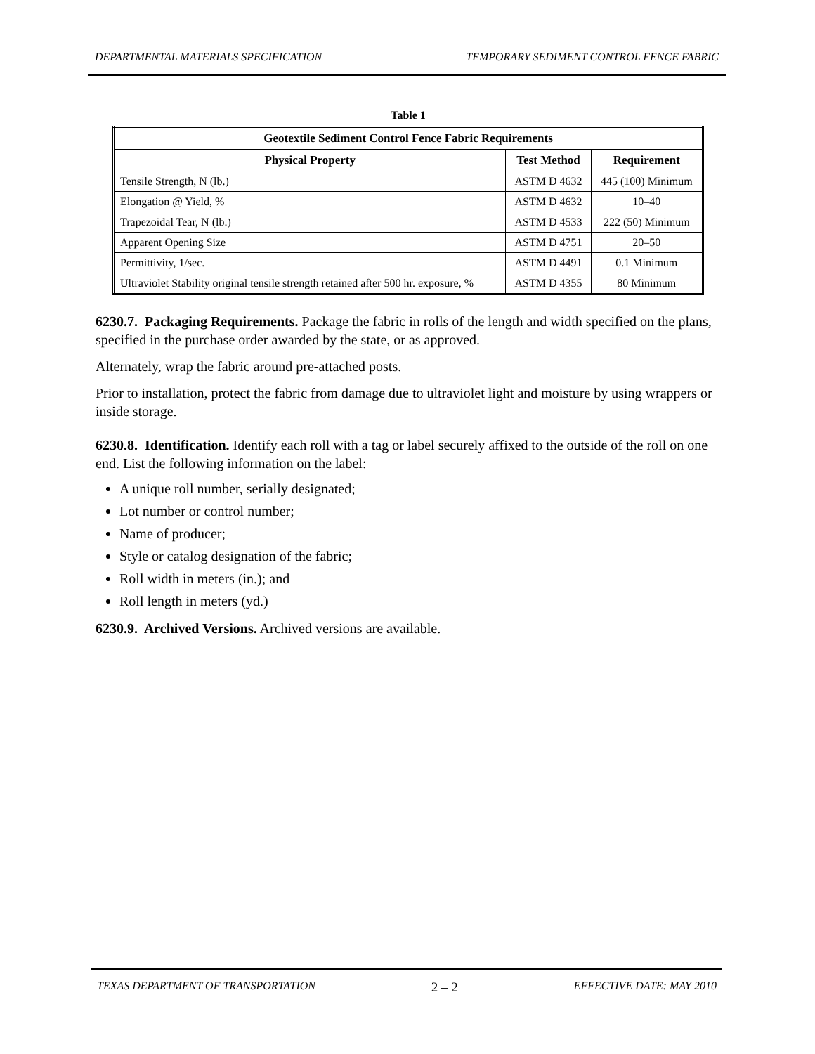DEPARTMENTAL MATERIALS SPECIFICATION TEMPORARY SEDIMENT CONTROL FENCE FABRIC
Table 1
| Geotextile Sediment Control Fence Fabric Requirements | | |
| --- | --- | --- |
| Physical Property | Test Method | Requirement |
| Tensile Strength, N (lb.) | ASTM D 4632 | 445 (100) Minimum |
| Elongation @ Yield, % | ASTM D 4632 | 10–40 |
| Trapezoidal Tear, N (lb.) | ASTM D 4533 | 222 (50) Minimum |
| Apparent Opening Size | ASTM D 4751 | 20–50 |
| Permittivity, 1/sec. | ASTM D 4491 | 0.1 Minimum |
| Ultraviolet Stability original tensile strength retained after 500 hr. exposure, % | ASTM D 4355 | 80 Minimum |
6230.7. Packaging Requirements. Package the fabric in rolls of the length and width specified on the plans, specified in the purchase order awarded by the state, or as approved.
Alternately, wrap the fabric around pre-attached posts.
Prior to installation, protect the fabric from damage due to ultraviolet light and moisture by using wrappers or inside storage.
6230.8. Identification. Identify each roll with a tag or label securely affixed to the outside of the roll on one end. List the following information on the label:
A unique roll number, serially designated;
Lot number or control number;
Name of producer;
Style or catalog designation of the fabric;
Roll width in meters (in.); and
Roll length in meters (yd.)
6230.9. Archived Versions. Archived versions are available.
TEXAS DEPARTMENT OF TRANSPORTATION 2 – 2 EFFECTIVE DATE: MAY 2010